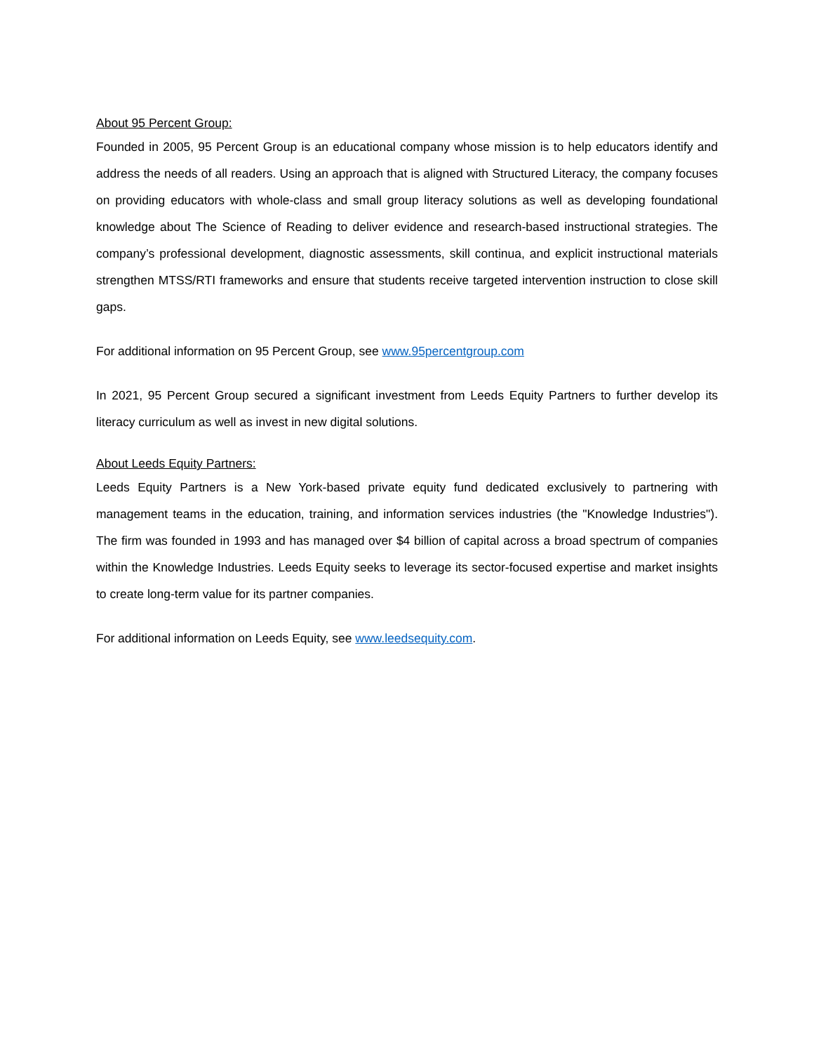About 95 Percent Group:
Founded in 2005, 95 Percent Group is an educational company whose mission is to help educators identify and address the needs of all readers. Using an approach that is aligned with Structured Literacy, the company focuses on providing educators with whole-class and small group literacy solutions as well as developing foundational knowledge about The Science of Reading to deliver evidence and research-based instructional strategies. The company’s professional development, diagnostic assessments, skill continua, and explicit instructional materials strengthen MTSS/RTI frameworks and ensure that students receive targeted intervention instruction to close skill gaps.
For additional information on 95 Percent Group, see www.95percentgroup.com
In 2021, 95 Percent Group secured a significant investment from Leeds Equity Partners to further develop its literacy curriculum as well as invest in new digital solutions.
About Leeds Equity Partners:
Leeds Equity Partners is a New York-based private equity fund dedicated exclusively to partnering with management teams in the education, training, and information services industries (the "Knowledge Industries"). The firm was founded in 1993 and has managed over $4 billion of capital across a broad spectrum of companies within the Knowledge Industries. Leeds Equity seeks to leverage its sector-focused expertise and market insights to create long-term value for its partner companies.
For additional information on Leeds Equity, see www.leedsequity.com.